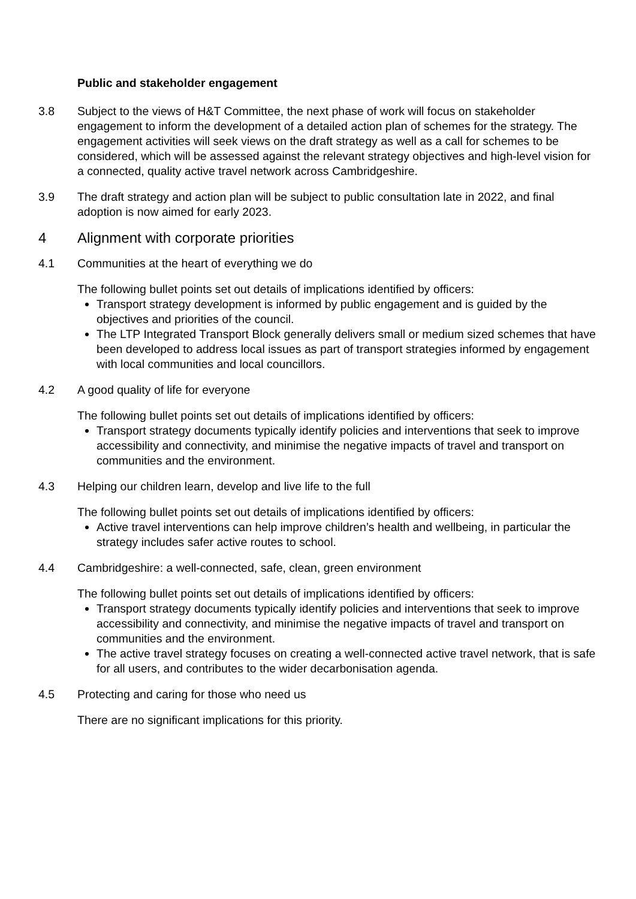Public and stakeholder engagement
3.8 Subject to the views of H&T Committee, the next phase of work will focus on stakeholder engagement to inform the development of a detailed action plan of schemes for the strategy. The engagement activities will seek views on the draft strategy as well as a call for schemes to be considered, which will be assessed against the relevant strategy objectives and high-level vision for a connected, quality active travel network across Cambridgeshire.
3.9 The draft strategy and action plan will be subject to public consultation late in 2022, and final adoption is now aimed for early 2023.
4 Alignment with corporate priorities
4.1 Communities at the heart of everything we do
The following bullet points set out details of implications identified by officers:
Transport strategy development is informed by public engagement and is guided by the objectives and priorities of the council.
The LTP Integrated Transport Block generally delivers small or medium sized schemes that have been developed to address local issues as part of transport strategies informed by engagement with local communities and local councillors.
4.2 A good quality of life for everyone
The following bullet points set out details of implications identified by officers:
Transport strategy documents typically identify policies and interventions that seek to improve accessibility and connectivity, and minimise the negative impacts of travel and transport on communities and the environment.
4.3 Helping our children learn, develop and live life to the full
The following bullet points set out details of implications identified by officers:
Active travel interventions can help improve children’s health and wellbeing, in particular the strategy includes safer active routes to school.
4.4 Cambridgeshire: a well-connected, safe, clean, green environment
The following bullet points set out details of implications identified by officers:
Transport strategy documents typically identify policies and interventions that seek to improve accessibility and connectivity, and minimise the negative impacts of travel and transport on communities and the environment.
The active travel strategy focuses on creating a well-connected active travel network, that is safe for all users, and contributes to the wider decarbonisation agenda.
4.5 Protecting and caring for those who need us
There are no significant implications for this priority.